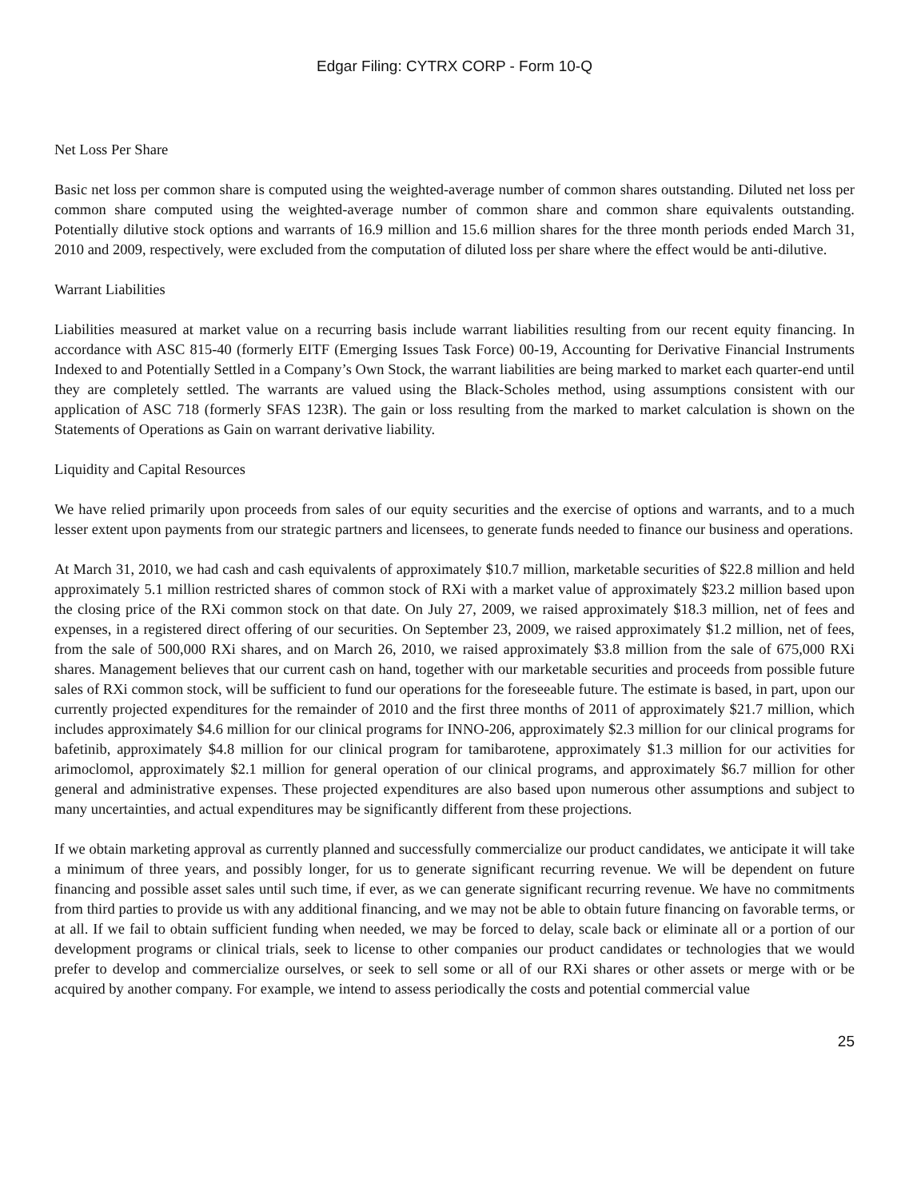Edgar Filing: CYTRX CORP - Form 10-Q
Net Loss Per Share
Basic net loss per common share is computed using the weighted-average number of common shares outstanding. Diluted net loss per common share computed using the weighted-average number of common share and common share equivalents outstanding. Potentially dilutive stock options and warrants of 16.9 million and 15.6 million shares for the three month periods ended March 31, 2010 and 2009, respectively, were excluded from the computation of diluted loss per share where the effect would be anti-dilutive.
Warrant Liabilities
Liabilities measured at market value on a recurring basis include warrant liabilities resulting from our recent equity financing. In accordance with ASC 815-40 (formerly EITF (Emerging Issues Task Force) 00-19, Accounting for Derivative Financial Instruments Indexed to and Potentially Settled in a Company’s Own Stock, the warrant liabilities are being marked to market each quarter-end until they are completely settled. The warrants are valued using the Black-Scholes method, using assumptions consistent with our application of ASC 718 (formerly SFAS 123R). The gain or loss resulting from the marked to market calculation is shown on the Statements of Operations as Gain on warrant derivative liability.
Liquidity and Capital Resources
We have relied primarily upon proceeds from sales of our equity securities and the exercise of options and warrants, and to a much lesser extent upon payments from our strategic partners and licensees, to generate funds needed to finance our business and operations.
At March 31, 2010, we had cash and cash equivalents of approximately $10.7 million, marketable securities of $22.8 million and held approximately 5.1 million restricted shares of common stock of RXi with a market value of approximately $23.2 million based upon the closing price of the RXi common stock on that date. On July 27, 2009, we raised approximately $18.3 million, net of fees and expenses, in a registered direct offering of our securities. On September 23, 2009, we raised approximately $1.2 million, net of fees, from the sale of 500,000 RXi shares, and on March 26, 2010, we raised approximately $3.8 million from the sale of 675,000 RXi shares. Management believes that our current cash on hand, together with our marketable securities and proceeds from possible future sales of RXi common stock, will be sufficient to fund our operations for the foreseeable future. The estimate is based, in part, upon our currently projected expenditures for the remainder of 2010 and the first three months of 2011 of approximately $21.7 million, which includes approximately $4.6 million for our clinical programs for INNO-206, approximately $2.3 million for our clinical programs for bafetinib, approximately $4.8 million for our clinical program for tamibarotene, approximately $1.3 million for our activities for arimoclomol, approximately $2.1 million for general operation of our clinical programs, and approximately $6.7 million for other general and administrative expenses. These projected expenditures are also based upon numerous other assumptions and subject to many uncertainties, and actual expenditures may be significantly different from these projections.
If we obtain marketing approval as currently planned and successfully commercialize our product candidates, we anticipate it will take a minimum of three years, and possibly longer, for us to generate significant recurring revenue. We will be dependent on future financing and possible asset sales until such time, if ever, as we can generate significant recurring revenue. We have no commitments from third parties to provide us with any additional financing, and we may not be able to obtain future financing on favorable terms, or at all. If we fail to obtain sufficient funding when needed, we may be forced to delay, scale back or eliminate all or a portion of our development programs or clinical trials, seek to license to other companies our product candidates or technologies that we would prefer to develop and commercialize ourselves, or seek to sell some or all of our RXi shares or other assets or merge with or be acquired by another company. For example, we intend to assess periodically the costs and potential commercial value
25